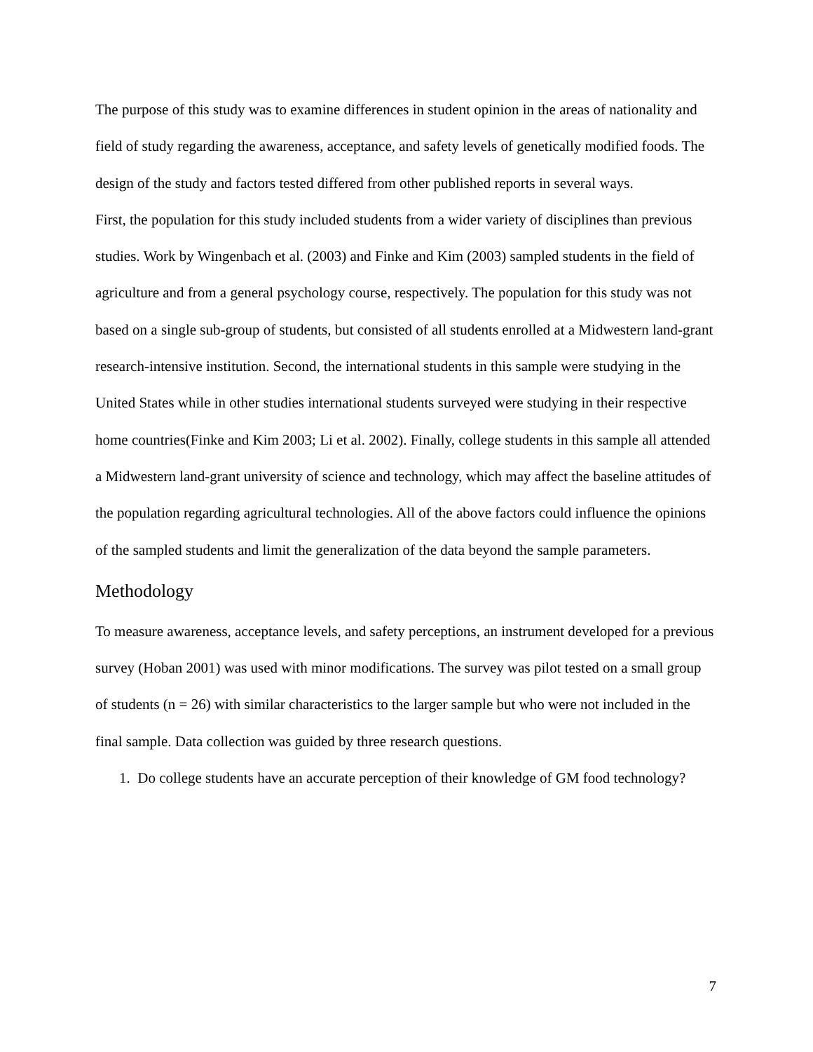The purpose of this study was to examine differences in student opinion in the areas of nationality and field of study regarding the awareness, acceptance, and safety levels of genetically modified foods. The design of the study and factors tested differed from other published reports in several ways.
First, the population for this study included students from a wider variety of disciplines than previous studies. Work by Wingenbach et al. (2003) and Finke and Kim (2003) sampled students in the field of agriculture and from a general psychology course, respectively. The population for this study was not based on a single sub-group of students, but consisted of all students enrolled at a Midwestern land-grant research-intensive institution. Second, the international students in this sample were studying in the United States while in other studies international students surveyed were studying in their respective home countries(Finke and Kim 2003; Li et al. 2002). Finally, college students in this sample all attended a Midwestern land-grant university of science and technology, which may affect the baseline attitudes of the population regarding agricultural technologies. All of the above factors could influence the opinions of the sampled students and limit the generalization of the data beyond the sample parameters.
Methodology
To measure awareness, acceptance levels, and safety perceptions, an instrument developed for a previous survey (Hoban 2001) was used with minor modifications. The survey was pilot tested on a small group of students (n = 26) with similar characteristics to the larger sample but who were not included in the final sample. Data collection was guided by three research questions.
1. Do college students have an accurate perception of their knowledge of GM food technology?
7